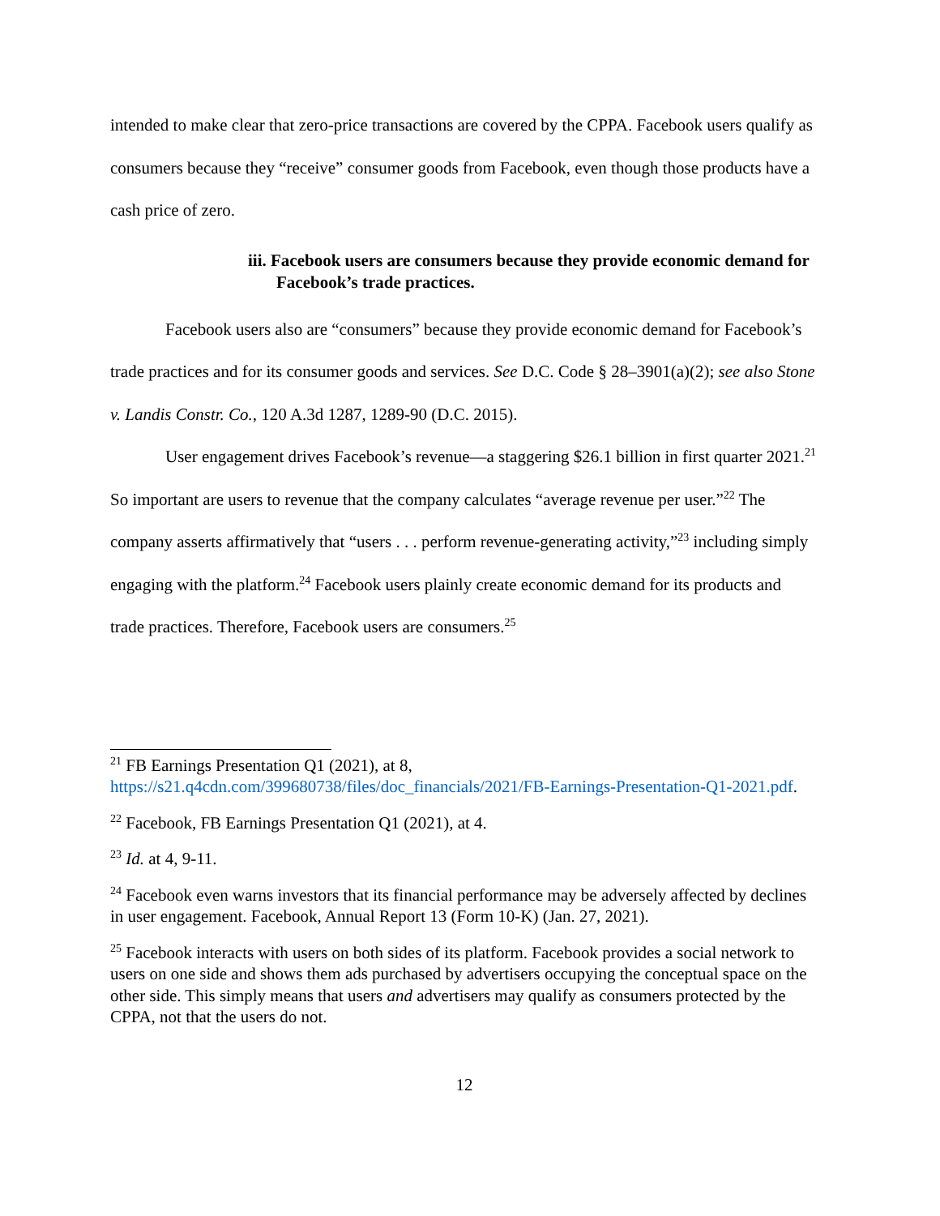intended to make clear that zero-price transactions are covered by the CPPA. Facebook users qualify as consumers because they “receive” consumer goods from Facebook, even though those products have a cash price of zero.
iii. Facebook users are consumers because they provide economic demand for Facebook’s trade practices.
Facebook users also are “consumers” because they provide economic demand for Facebook’s trade practices and for its consumer goods and services. See D.C. Code § 28–3901(a)(2); see also Stone v. Landis Constr. Co., 120 A.3d 1287, 1289-90 (D.C. 2015).
User engagement drives Facebook’s revenue—a staggering $26.1 billion in first quarter 2021.<sup>21</sup> So important are users to revenue that the company calculates “average revenue per user.”<sup>22</sup> The company asserts affirmatively that “users . . . perform revenue-generating activity,”<sup>23</sup> including simply engaging with the platform.<sup>24</sup> Facebook users plainly create economic demand for its products and trade practices. Therefore, Facebook users are consumers.<sup>25</sup>
<sup>21</sup> FB Earnings Presentation Q1 (2021), at 8, https://s21.q4cdn.com/399680738/files/doc_financials/2021/FB-Earnings-Presentation-Q1-2021.pdf.
<sup>22</sup> Facebook, FB Earnings Presentation Q1 (2021), at 4.
<sup>23</sup> Id. at 4, 9-11.
<sup>24</sup> Facebook even warns investors that its financial performance may be adversely affected by declines in user engagement. Facebook, Annual Report 13 (Form 10-K) (Jan. 27, 2021).
<sup>25</sup> Facebook interacts with users on both sides of its platform. Facebook provides a social network to users on one side and shows them ads purchased by advertisers occupying the conceptual space on the other side. This simply means that users and advertisers may qualify as consumers protected by the CPPA, not that the users do not.
12